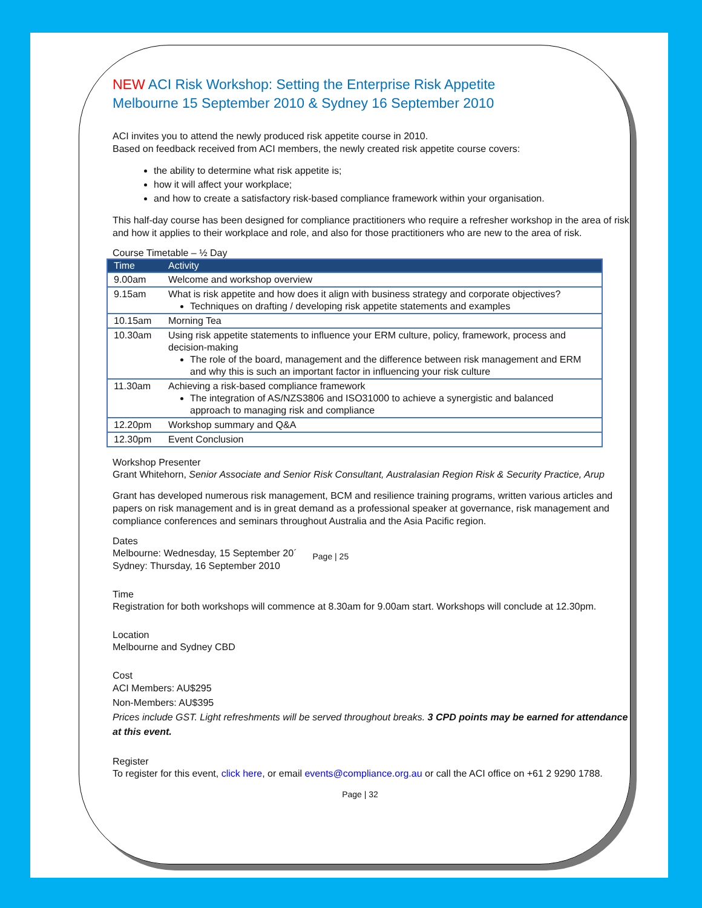NEW ACI Risk Workshop: Setting the Enterprise Risk Appetite
Melbourne 15 September 2010 & Sydney 16 September 2010
ACI invites you to attend the newly produced risk appetite course in 2010.
Based on feedback received from ACI members, the newly created risk appetite course covers:
the ability to determine what risk appetite is;
how it will affect your workplace;
and how to create a satisfactory risk-based compliance framework within your organisation.
This half-day course has been designed for compliance practitioners who require a refresher workshop in the area of risk and how it applies to their workplace and role, and also for those practitioners who are new to the area of risk.
Course Timetable – ½ Day
| Time | Activity |
| --- | --- |
| 9.00am | Welcome and workshop overview |
| 9.15am | What is risk appetite and how does it align with business strategy and corporate objectives? Techniques on drafting / developing risk appetite statements and examples |
| 10.15am | Morning Tea |
| 10.30am | Using risk appetite statements to influence your ERM culture, policy, framework, process and decision-making The role of the board, management and the difference between risk management and ERM and why this is such an important factor in influencing your risk culture |
| 11.30am | Achieving a risk-based compliance framework The integration of AS/NZS3806 and ISO31000 to achieve a synergistic and balanced approach to managing risk and compliance |
| 12.20pm | Workshop summary and Q&A |
| 12.30pm | Event Conclusion |
Workshop Presenter
Grant Whitehorn, Senior Associate and Senior Risk Consultant, Australasian Region Risk & Security Practice, Arup
Grant has developed numerous risk management, BCM and resilience training programs, written various articles and papers on risk management and is in great demand as a professional speaker at governance, risk management and compliance conferences and seminars throughout Australia and the Asia Pacific region.
Dates
Melbourne: Wednesday, 15 September 20´
Sydney: Thursday, 16 September 2010
Page | 25
Time
Registration for both workshops will commence at 8.30am for 9.00am start. Workshops will conclude at 12.30pm.
Location
Melbourne and Sydney CBD
Cost
ACI Members: AU$295
Non-Members: AU$395
Prices include GST. Light refreshments will be served throughout breaks. 3 CPD points may be earned for attendance at this event.
Register
To register for this event, click here, or email events@compliance.org.au or call the ACI office on +61 2 9290 1788.
Page | 32